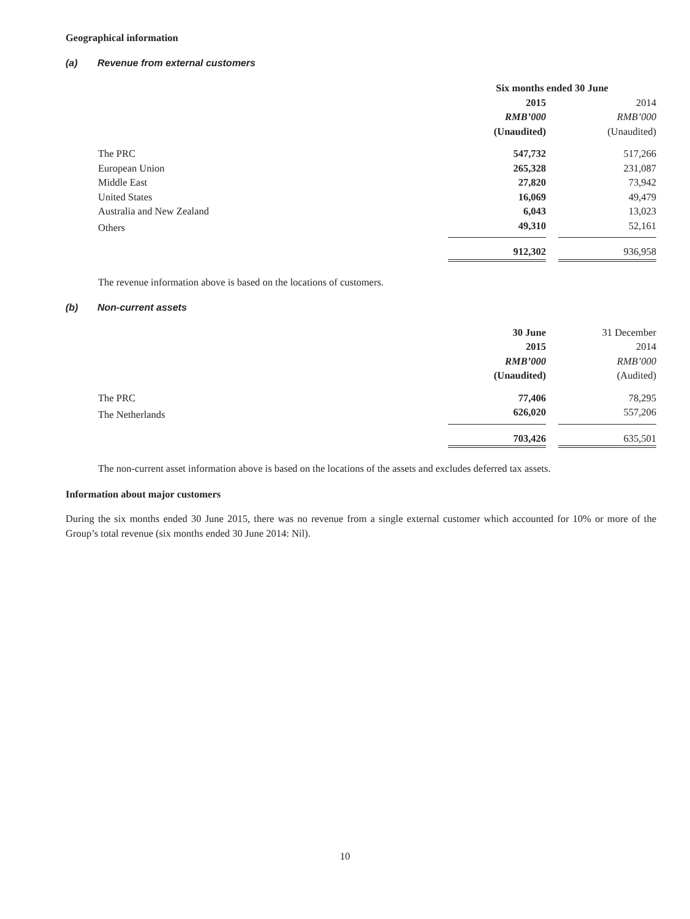Geographical information
(a) Revenue from external customers
| | Six months ended 30 June | | |
| --- | --- | --- | --- |
| | 2015 | | 2014 |
| | RMB’000 | | RMB’000 |
| | (Unaudited) | | (Unaudited) |
| The PRC | 547,732 | | 517,266 |
| European Union | 265,328 | | 231,087 |
| Middle East | 27,820 | | 73,942 |
| United States | 16,069 | | 49,479 |
| Australia and New Zealand | 6,043 | | 13,023 |
| Others | 49,310 | | 52,161 |
| | 912,302 | | 936,958 |
The revenue information above is based on the locations of customers.
(b) Non-current assets
| | 30 June | | 31 December |
| | 2015 | | 2014 |
| | RMB’000 | | RMB’000 |
| | (Unaudited) | | (Audited) |
| The PRC | 77,406 | | 78,295 |
| The Netherlands | 626,020 | | 557,206 |
| | 703,426 | | 635,501 |
The non-current asset information above is based on the locations of the assets and excludes deferred tax assets.
Information about major customers
During the six months ended 30 June 2015, there was no revenue from a single external customer which accounted for 10% or more of the Group’s total revenue (six months ended 30 June 2014: Nil).
10